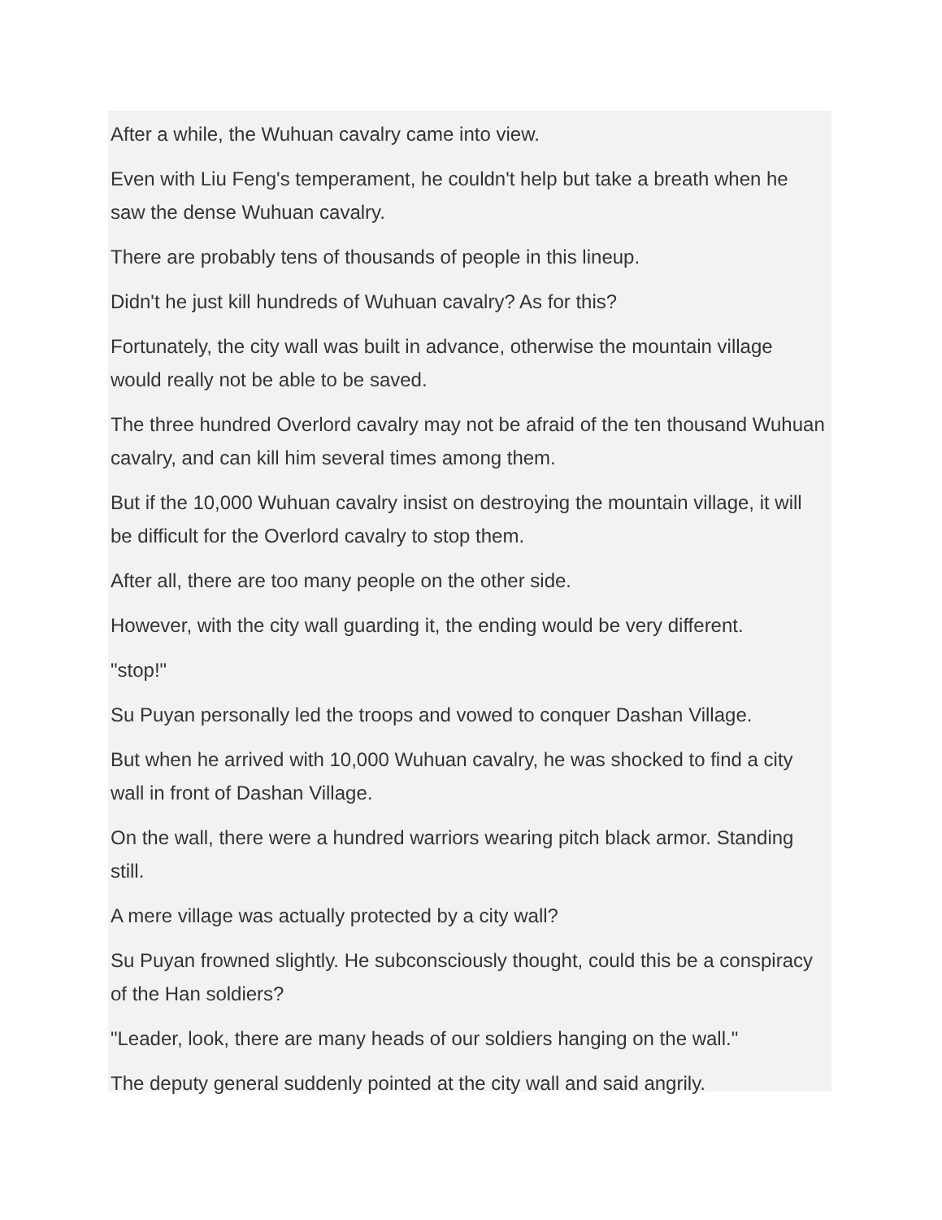After a while, the Wuhuan cavalry came into view.
Even with Liu Feng's temperament, he couldn't help but take a breath when he saw the dense Wuhuan cavalry.
There are probably tens of thousands of people in this lineup.
Didn't he just kill hundreds of Wuhuan cavalry? As for this?
Fortunately, the city wall was built in advance, otherwise the mountain village would really not be able to be saved.
The three hundred Overlord cavalry may not be afraid of the ten thousand Wuhuan cavalry, and can kill him several times among them.
But if the 10,000 Wuhuan cavalry insist on destroying the mountain village, it will be difficult for the Overlord cavalry to stop them.
After all, there are too many people on the other side.
However, with the city wall guarding it, the ending would be very different.
"stop!"
Su Puyan personally led the troops and vowed to conquer Dashan Village.
But when he arrived with 10,000 Wuhuan cavalry, he was shocked to find a city wall in front of Dashan Village.
On the wall, there were a hundred warriors wearing pitch black armor. Standing still.
A mere village was actually protected by a city wall?
Su Puyan frowned slightly. He subconsciously thought, could this be a conspiracy of the Han soldiers?
"Leader, look, there are many heads of our soldiers hanging on the wall."
The deputy general suddenly pointed at the city wall and said angrily.